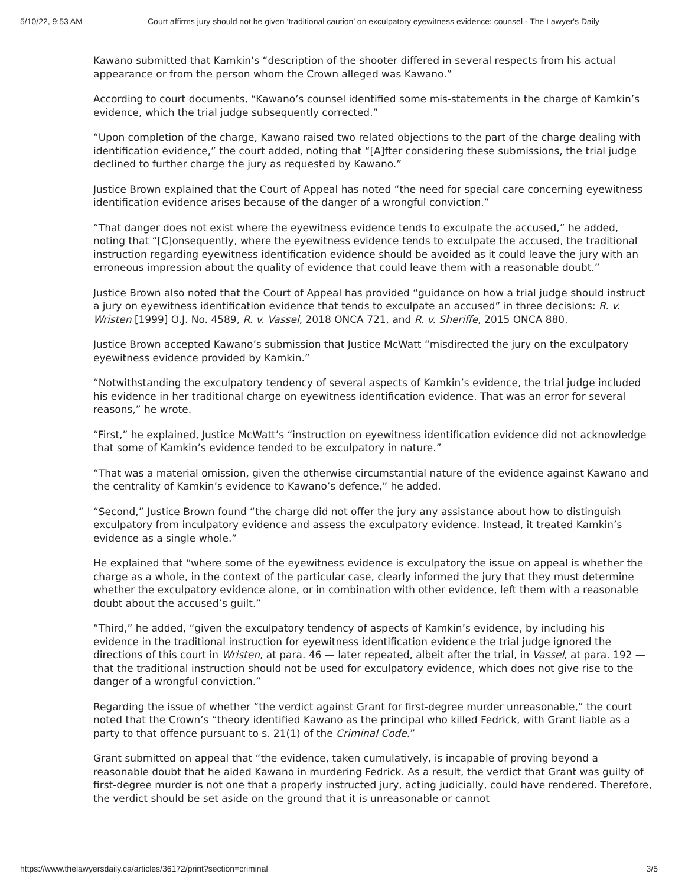5/10/22, 9:53 AM Court affirms jury should not be given ‘traditional caution’ on exculpatory eyewitness evidence: counsel - The Lawyer's Daily
Kawano submitted that Kamkin’s “description of the shooter differed in several respects from his actual appearance or from the person whom the Crown alleged was Kawano.”
According to court documents, “Kawano’s counsel identified some mis-statements in the charge of Kamkin’s evidence, which the trial judge subsequently corrected.”
“Upon completion of the charge, Kawano raised two related objections to the part of the charge dealing with identification evidence,” the court added, noting that “[A]fter considering these submissions, the trial judge declined to further charge the jury as requested by Kawano.”
Justice Brown explained that the Court of Appeal has noted “the need for special care concerning eyewitness identification evidence arises because of the danger of a wrongful conviction.”
“That danger does not exist where the eyewitness evidence tends to exculpate the accused,” he added, noting that “[C]onsequently, where the eyewitness evidence tends to exculpate the accused, the traditional instruction regarding eyewitness identification evidence should be avoided as it could leave the jury with an erroneous impression about the quality of evidence that could leave them with a reasonable doubt.”
Justice Brown also noted that the Court of Appeal has provided “guidance on how a trial judge should instruct a jury on eyewitness identification evidence that tends to exculpate an accused” in three decisions: R. v. Wristen [1999] O.J. No. 4589, R. v. Vassel, 2018 ONCA 721, and R. v. Sheriffe, 2015 ONCA 880.
Justice Brown accepted Kawano’s submission that Justice McWatt “misdirected the jury on the exculpatory eyewitness evidence provided by Kamkin.”
“Notwithstanding the exculpatory tendency of several aspects of Kamkin’s evidence, the trial judge included his evidence in her traditional charge on eyewitness identification evidence. That was an error for several reasons,” he wrote.
“First,” he explained, Justice McWatt’s “instruction on eyewitness identification evidence did not acknowledge that some of Kamkin’s evidence tended to be exculpatory in nature.”
“That was a material omission, given the otherwise circumstantial nature of the evidence against Kawano and the centrality of Kamkin’s evidence to Kawano’s defence,” he added.
“Second,” Justice Brown found “the charge did not offer the jury any assistance about how to distinguish exculpatory from inculpatory evidence and assess the exculpatory evidence. Instead, it treated Kamkin’s evidence as a single whole.”
He explained that “where some of the eyewitness evidence is exculpatory the issue on appeal is whether the charge as a whole, in the context of the particular case, clearly informed the jury that they must determine whether the exculpatory evidence alone, or in combination with other evidence, left them with a reasonable doubt about the accused’s guilt.”
“Third,” he added, “given the exculpatory tendency of aspects of Kamkin’s evidence, by including his evidence in the traditional instruction for eyewitness identification evidence the trial judge ignored the directions of this court in Wristen, at para. 46 — later repeated, albeit after the trial, in Vassel, at para. 192 — that the traditional instruction should not be used for exculpatory evidence, which does not give rise to the danger of a wrongful conviction.”
Regarding the issue of whether “the verdict against Grant for first-degree murder unreasonable,” the court noted that the Crown’s “theory identified Kawano as the principal who killed Fedrick, with Grant liable as a party to that offence pursuant to s. 21(1) of the Criminal Code.”
Grant submitted on appeal that “the evidence, taken cumulatively, is incapable of proving beyond a reasonable doubt that he aided Kawano in murdering Fedrick. As a result, the verdict that Grant was guilty of first-degree murder is not one that a properly instructed jury, acting judicially, could have rendered. Therefore, the verdict should be set aside on the ground that it is unreasonable or cannot
https://www.thelawyersdaily.ca/articles/36172/print?section=criminal 3/5